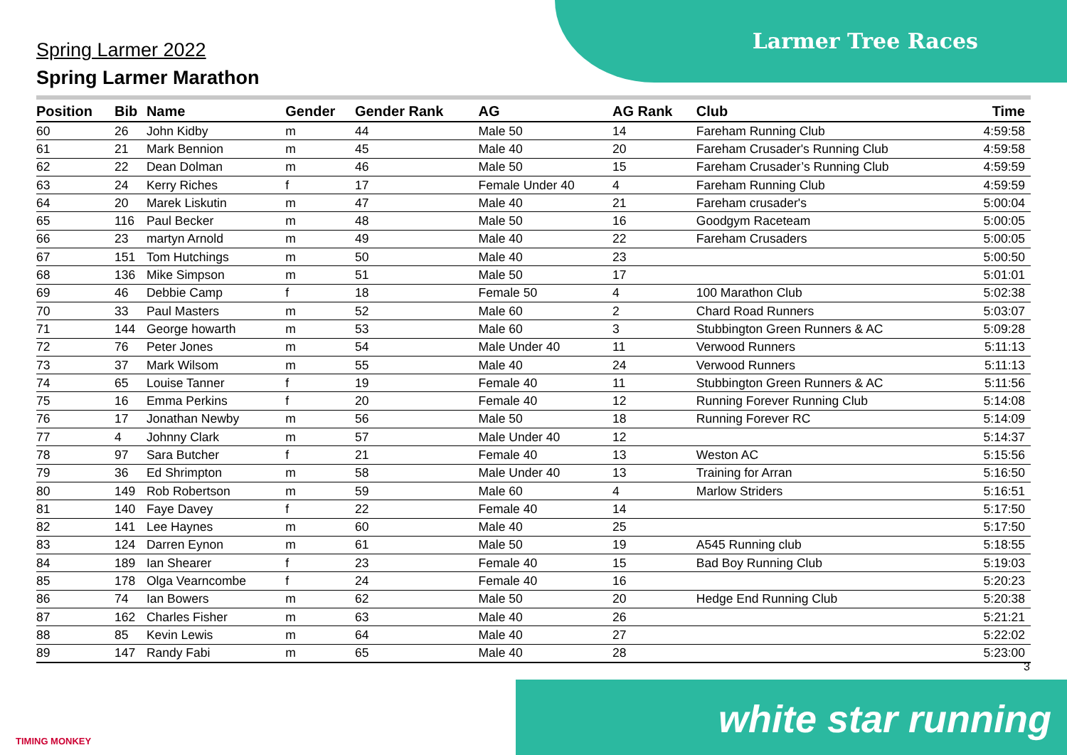Larmer Tree Races
Spring Larmer 2022
Spring Larmer Marathon
| Position | Bib | Name | Gender | Gender Rank | AG | AG Rank | Club | Time |
| --- | --- | --- | --- | --- | --- | --- | --- | --- |
| 60 | 26 | John Kidby | m | 44 | Male 50 | 14 | Fareham Running Club | 4:59:58 |
| 61 | 21 | Mark Bennion | m | 45 | Male 40 | 20 | Fareham Crusader's Running Club | 4:59:58 |
| 62 | 22 | Dean Dolman | m | 46 | Male 50 | 15 | Fareham Crusader’s Running Club | 4:59:59 |
| 63 | 24 | Kerry Riches | f | 17 | Female Under 40 | 4 | Fareham Running Club | 4:59:59 |
| 64 | 20 | Marek Liskutin | m | 47 | Male 40 | 21 | Fareham crusader's | 5:00:04 |
| 65 | 116 | Paul Becker | m | 48 | Male 50 | 16 | Goodgym Raceteam | 5:00:05 |
| 66 | 23 | martyn Arnold | m | 49 | Male 40 | 22 | Fareham Crusaders | 5:00:05 |
| 67 | 151 | Tom Hutchings | m | 50 | Male 40 | 23 | | 5:00:50 |
| 68 | 136 | Mike Simpson | m | 51 | Male 50 | 17 | | 5:01:01 |
| 69 | 46 | Debbie Camp | f | 18 | Female 50 | 4 | 100 Marathon Club | 5:02:38 |
| 70 | 33 | Paul Masters | m | 52 | Male 60 | 2 | Chard Road Runners | 5:03:07 |
| 71 | 144 | George howarth | m | 53 | Male 60 | 3 | Stubbington Green Runners & AC | 5:09:28 |
| 72 | 76 | Peter Jones | m | 54 | Male Under 40 | 11 | Verwood Runners | 5:11:13 |
| 73 | 37 | Mark Wilsom | m | 55 | Male 40 | 24 | Verwood Runners | 5:11:13 |
| 74 | 65 | Louise Tanner | f | 19 | Female 40 | 11 | Stubbington Green Runners & AC | 5:11:56 |
| 75 | 16 | Emma Perkins | f | 20 | Female 40 | 12 | Running Forever Running Club | 5:14:08 |
| 76 | 17 | Jonathan Newby | m | 56 | Male 50 | 18 | Running Forever RC | 5:14:09 |
| 77 | 4 | Johnny Clark | m | 57 | Male Under 40 | 12 | | 5:14:37 |
| 78 | 97 | Sara Butcher | f | 21 | Female 40 | 13 | Weston AC | 5:15:56 |
| 79 | 36 | Ed Shrimpton | m | 58 | Male Under 40 | 13 | Training for Arran | 5:16:50 |
| 80 | 149 | Rob Robertson | m | 59 | Male 60 | 4 | Marlow Striders | 5:16:51 |
| 81 | 140 | Faye Davey | f | 22 | Female 40 | 14 | | 5:17:50 |
| 82 | 141 | Lee Haynes | m | 60 | Male 40 | 25 | | 5:17:50 |
| 83 | 124 | Darren Eynon | m | 61 | Male 50 | 19 | A545 Running club | 5:18:55 |
| 84 | 189 | Ian Shearer | f | 23 | Female 40 | 15 | Bad Boy Running Club | 5:19:03 |
| 85 | 178 | Olga Vearncombe | f | 24 | Female 40 | 16 | | 5:20:23 |
| 86 | 74 | Ian Bowers | m | 62 | Male 50 | 20 | Hedge End Running Club | 5:20:38 |
| 87 | 162 | Charles Fisher | m | 63 | Male 40 | 26 | | 5:21:21 |
| 88 | 85 | Kevin Lewis | m | 64 | Male 40 | 27 | | 5:22:02 |
| 89 | 147 | Randy Fabi | m | 65 | Male 40 | 28 | | 5:23:00 |
3
TIMING MONKEY
white star running